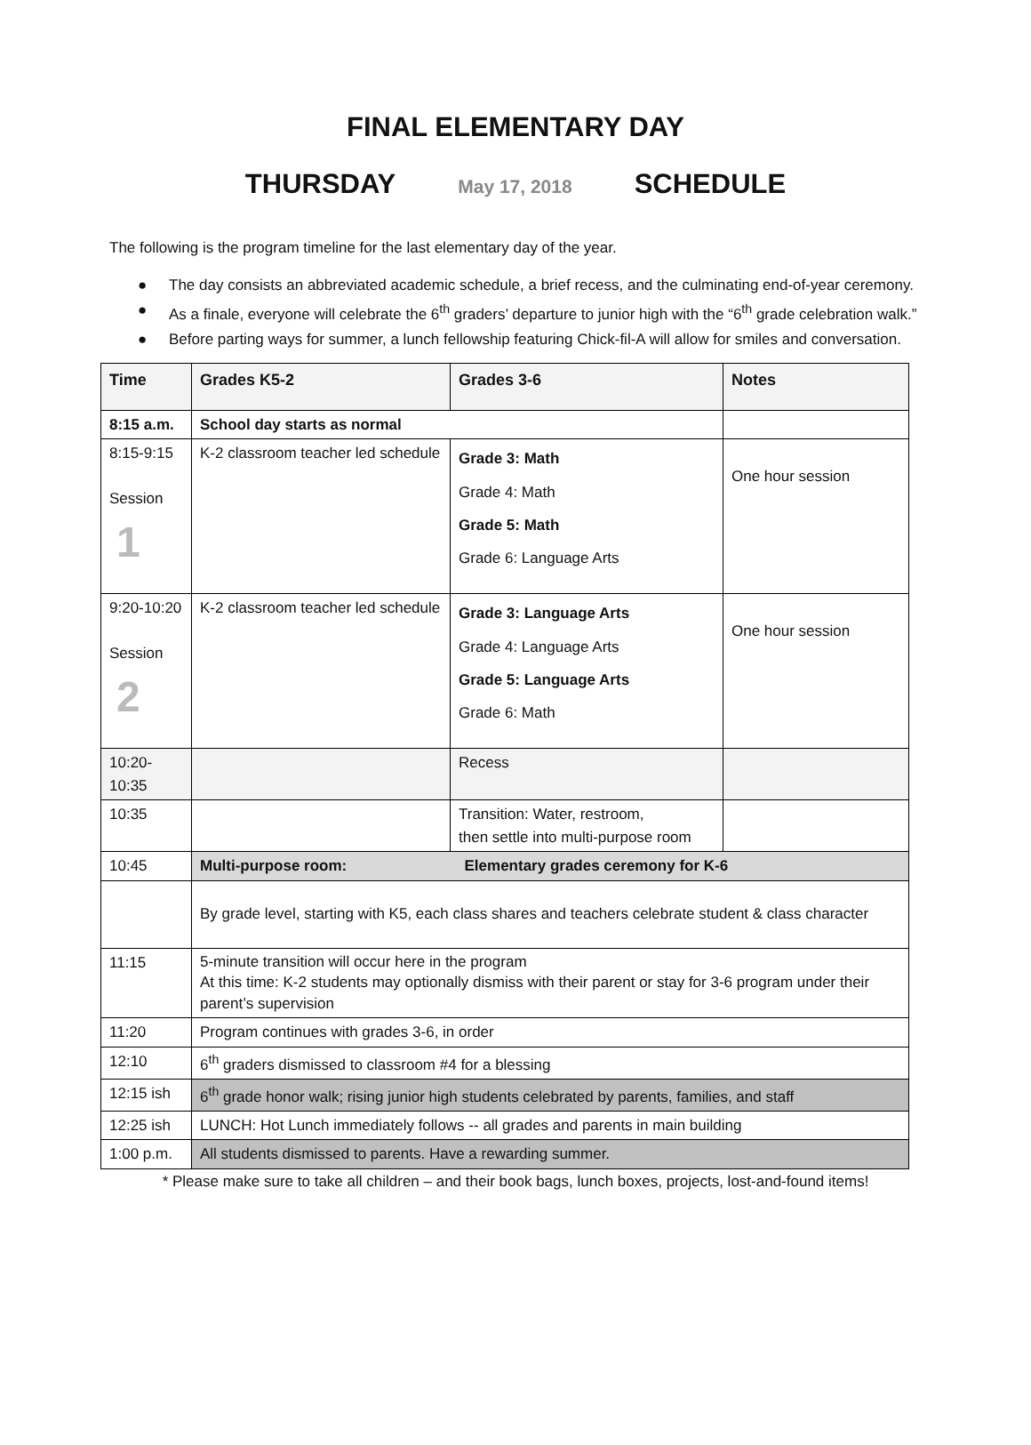FINAL ELEMENTARY DAY
THURSDAY May 17, 2018 SCHEDULE
The following is the program timeline for the last elementary day of the year.
The day consists an abbreviated academic schedule, a brief recess, and the culminating end-of-year ceremony.
As a finale, everyone will celebrate the 6<sup>th</sup> graders’ departure to junior high with the “6<sup>th</sup> grade celebration walk.”
Before parting ways for summer, a lunch fellowship featuring Chick-fil-A will allow for smiles and conversation.
| Time | Grades K5-2 | Grades 3-6 | Notes |
| --- | --- | --- | --- |
| 8:15 a.m. | School day starts as normal | | |
| 8:15-9:15 Session 1 | K-2 classroom teacher led schedule | Grade 3: Math Grade 4: Math Grade 5: Math Grade 6: Language Arts | One hour session |
| 9:20-10:20 Session 2 | K-2 classroom teacher led schedule | Grade 3: Language Arts Grade 4: Language Arts Grade 5: Language Arts Grade 6: Math | One hour session |
| 10:20- 10:35 | | Recess | |
| 10:35 | | Transition: Water, restroom, then settle into multi-purpose room | |
| 10:45 | Multi-purpose room: Elementary grades ceremony for K-6 | | |
| | By grade level, starting with K5, each class shares and teachers celebrate student & class character | | |
| 11:15 | 5-minute transition will occur here in the program At this time: K-2 students may optionally dismiss with their parent or stay for 3-6 program under their parent’s supervision | | |
| 11:20 | Program continues with grades 3-6, in order | | |
| 12:10 | 6<sup>th</sup> graders dismissed to classroom #4 for a blessing | | |
| 12:15 ish | 6<sup>th</sup> grade honor walk; rising junior high students celebrated by parents, families, and staff | | |
| 12:25 ish | LUNCH: Hot Lunch immediately follows -- all grades and parents in main building | | |
| 1:00 p.m. | All students dismissed to parents. Have a rewarding summer. | | |
* Please make sure to take all children – and their book bags, lunch boxes, projects, lost-and-found items!